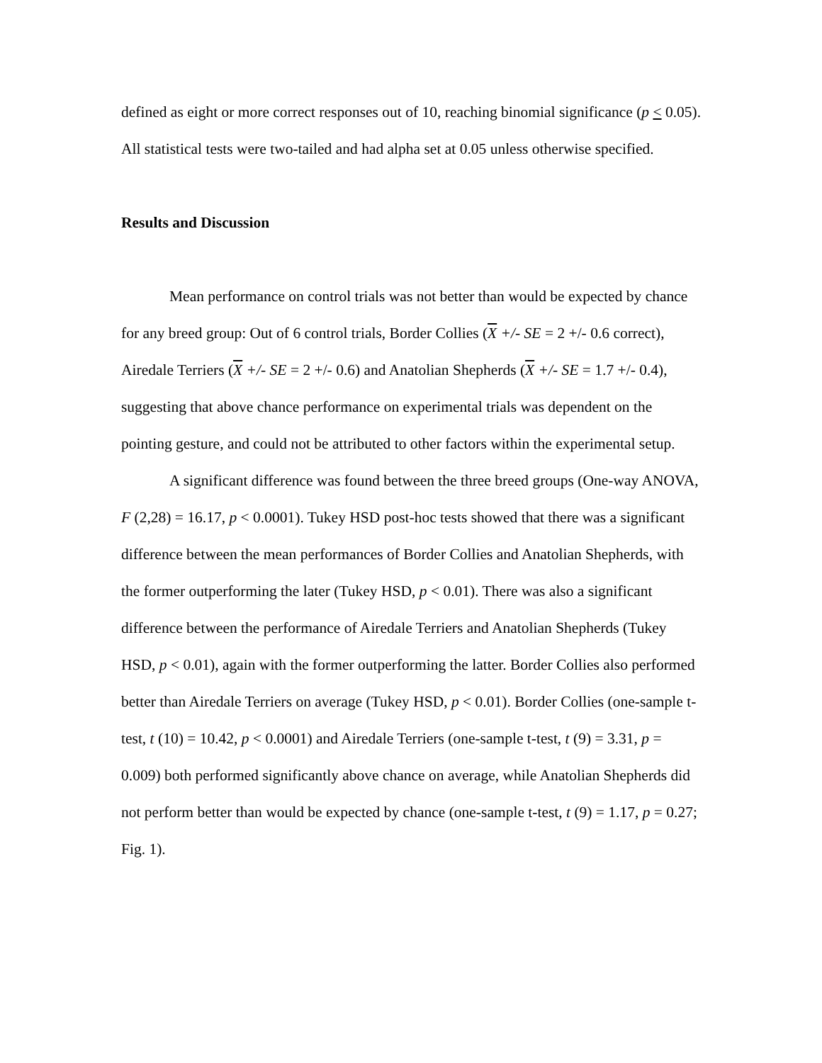defined as eight or more correct responses out of 10, reaching binomial significance (p < 0.05). All statistical tests were two-tailed and had alpha set at 0.05 unless otherwise specified.
Results and Discussion
Mean performance on control trials was not better than would be expected by chance for any breed group: Out of 6 control trials, Border Collies (X +/- SE = 2 +/- 0.6 correct), Airedale Terriers (X +/- SE = 2 +/- 0.6) and Anatolian Shepherds (X +/- SE = 1.7 +/- 0.4), suggesting that above chance performance on experimental trials was dependent on the pointing gesture, and could not be attributed to other factors within the experimental setup.
A significant difference was found between the three breed groups (One-way ANOVA, F (2,28) = 16.17, p < 0.0001). Tukey HSD post-hoc tests showed that there was a significant difference between the mean performances of Border Collies and Anatolian Shepherds, with the former outperforming the later (Tukey HSD, p < 0.01). There was also a significant difference between the performance of Airedale Terriers and Anatolian Shepherds (Tukey HSD, p < 0.01), again with the former outperforming the latter. Border Collies also performed better than Airedale Terriers on average (Tukey HSD, p < 0.01). Border Collies (one-sample t-test, t (10) = 10.42, p < 0.0001) and Airedale Terriers (one-sample t-test, t (9) = 3.31, p = 0.009) both performed significantly above chance on average, while Anatolian Shepherds did not perform better than would be expected by chance (one-sample t-test, t (9) = 1.17, p = 0.27; Fig. 1).